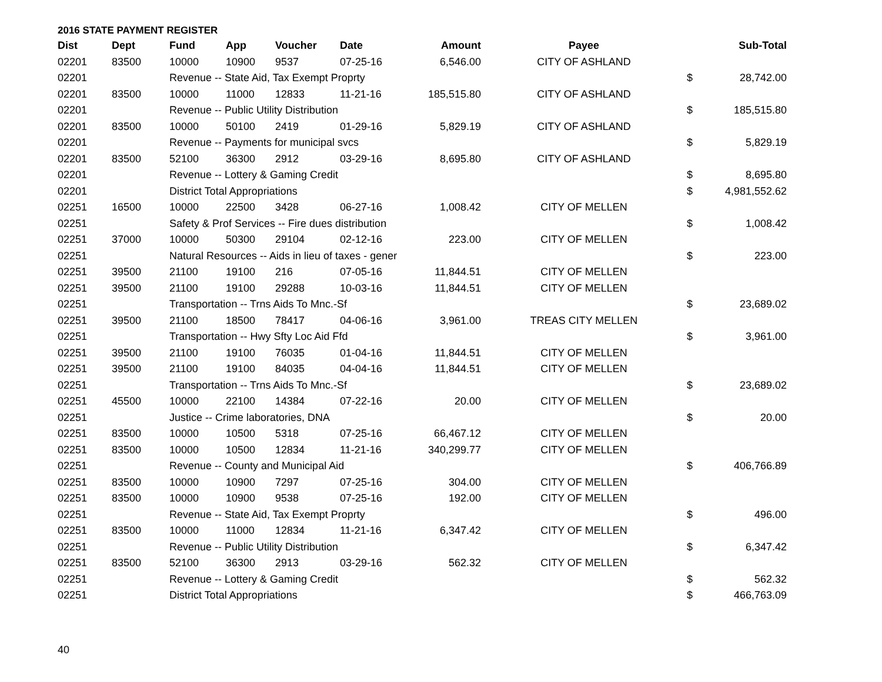2016 STATE PAYMENT REGISTER
| Dist | Dept | Fund | App | Voucher | Date | Amount | Payee | | Sub-Total |
| --- | --- | --- | --- | --- | --- | --- | --- | --- | --- |
| 02201 | 83500 | 10000 | 10900 | 9537 | 07-25-16 | 6,546.00 | CITY OF ASHLAND | | |
| 02201 | | Revenue -- State Aid, Tax Exempt Proprty | | | | | | $ | 28,742.00 |
| 02201 | 83500 | 10000 | 11000 | 12833 | 11-21-16 | 185,515.80 | CITY OF ASHLAND | | |
| 02201 | | Revenue -- Public Utility Distribution | | | | | | $ | 185,515.80 |
| 02201 | 83500 | 10000 | 50100 | 2419 | 01-29-16 | 5,829.19 | CITY OF ASHLAND | | |
| 02201 | | Revenue -- Payments for municipal svcs | | | | | | $ | 5,829.19 |
| 02201 | 83500 | 52100 | 36300 | 2912 | 03-29-16 | 8,695.80 | CITY OF ASHLAND | | |
| 02201 | | Revenue -- Lottery & Gaming Credit | | | | | | $ | 8,695.80 |
| 02201 | | District Total Appropriations | | | | | | $ | 4,981,552.62 |
| 02251 | 16500 | 10000 | 22500 | 3428 | 06-27-16 | 1,008.42 | CITY OF MELLEN | | |
| 02251 | | Safety & Prof Services -- Fire dues distribution | | | | | | $ | 1,008.42 |
| 02251 | 37000 | 10000 | 50300 | 29104 | 02-12-16 | 223.00 | CITY OF MELLEN | | |
| 02251 | | Natural Resources -- Aids in lieu of taxes - gener | | | | | | $ | 223.00 |
| 02251 | 39500 | 21100 | 19100 | 216 | 07-05-16 | 11,844.51 | CITY OF MELLEN | | |
| 02251 | 39500 | 21100 | 19100 | 29288 | 10-03-16 | 11,844.51 | CITY OF MELLEN | | |
| 02251 | | Transportation -- Trns Aids To Mnc.-Sf | | | | | | $ | 23,689.02 |
| 02251 | 39500 | 21100 | 18500 | 78417 | 04-06-16 | 3,961.00 | TREAS CITY MELLEN | | |
| 02251 | | Transportation -- Hwy Sfty Loc Aid Ffd | | | | | | $ | 3,961.00 |
| 02251 | 39500 | 21100 | 19100 | 76035 | 01-04-16 | 11,844.51 | CITY OF MELLEN | | |
| 02251 | 39500 | 21100 | 19100 | 84035 | 04-04-16 | 11,844.51 | CITY OF MELLEN | | |
| 02251 | | Transportation -- Trns Aids To Mnc.-Sf | | | | | | $ | 23,689.02 |
| 02251 | 45500 | 10000 | 22100 | 14384 | 07-22-16 | 20.00 | CITY OF MELLEN | | |
| 02251 | | Justice -- Crime laboratories, DNA | | | | | | $ | 20.00 |
| 02251 | 83500 | 10000 | 10500 | 5318 | 07-25-16 | 66,467.12 | CITY OF MELLEN | | |
| 02251 | 83500 | 10000 | 10500 | 12834 | 11-21-16 | 340,299.77 | CITY OF MELLEN | | |
| 02251 | | Revenue -- County and Municipal Aid | | | | | | $ | 406,766.89 |
| 02251 | 83500 | 10000 | 10900 | 7297 | 07-25-16 | 304.00 | CITY OF MELLEN | | |
| 02251 | 83500 | 10000 | 10900 | 9538 | 07-25-16 | 192.00 | CITY OF MELLEN | | |
| 02251 | | Revenue -- State Aid, Tax Exempt Proprty | | | | | | $ | 496.00 |
| 02251 | 83500 | 10000 | 11000 | 12834 | 11-21-16 | 6,347.42 | CITY OF MELLEN | | |
| 02251 | | Revenue -- Public Utility Distribution | | | | | | $ | 6,347.42 |
| 02251 | 83500 | 52100 | 36300 | 2913 | 03-29-16 | 562.32 | CITY OF MELLEN | | |
| 02251 | | Revenue -- Lottery & Gaming Credit | | | | | | $ | 562.32 |
| 02251 | | District Total Appropriations | | | | | | $ | 466,763.09 |
40